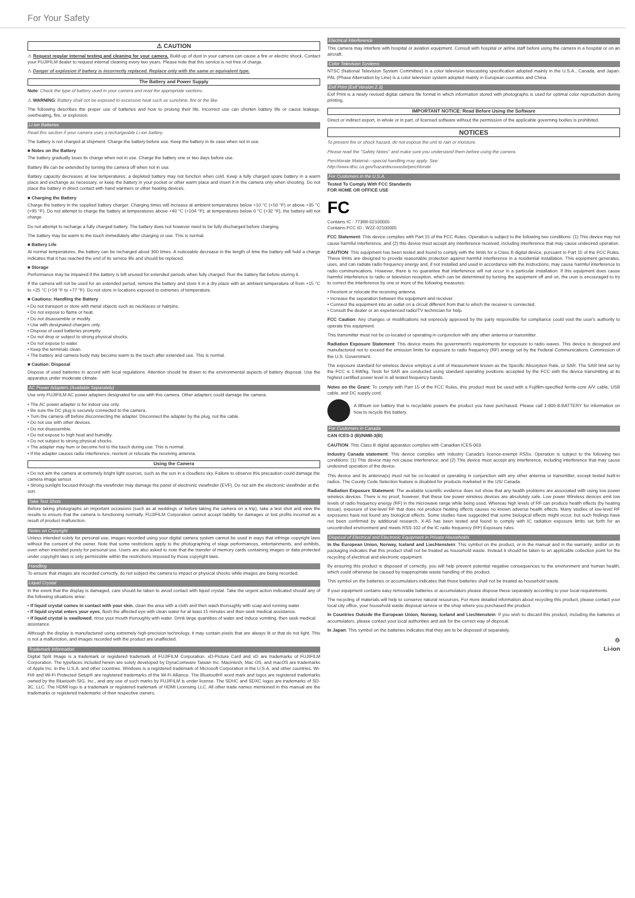For Your Safety
⚠ CAUTION
⚠ Request regular internal testing and cleaning for your camera. Build-up of dust in your camera can cause a fire or electric shock. Contact your FUJIFILM dealer to request internal cleaning every two years. Please note that this service is not free of charge.
⚠ Danger of explosion if battery is incorrectly replaced. Replace only with the same or equivalent type.
The Battery and Power Supply
Note: Check the type of battery used in your camera and read the appropriate sections.
⚠ WARNING: Battery shall not be exposed to excessive heat such as sunshine, fire or the like.
The following describes the proper use of batteries and how to prolong their life. Incorrect use can shorten battery life or cause leakage, overheating, fire, or explosion.
Li-ion Batteries
Read this section if your camera uses a rechargeable Li-ion battery.
The battery is not charged at shipment. Charge the battery before use. Keep the battery in its case when not in use.
■ Notes on the Battery
The battery gradually loses its charge when not in use. Charge the battery one or two days before use.
Battery life can be extended by turning the camera off when not in use.
Battery capacity decreases at low temperatures; a depleted battery may not function when cold. Keep a fully charged spare battery in a warm place and exchange as necessary, or keep the battery in your pocket or other warm place and insert it in the camera only when shooting. Do not place the battery in direct contact with hand warmers or other heating devices.
■ Charging the Battery
Charge the battery in the supplied battery charger. Charging times will increase at ambient temperatures below +10 °C (+50 °F) or above +35 °C (+95 °F). Do not attempt to charge the battery at temperatures above +40 °C (+104 °F); at temperatures below 0 °C (+32 °F), the battery will not charge.
Do not attempt to recharge a fully charged battery. The battery does not however need to be fully discharged before charging.
The battery may be warm to the touch immediately after charging or use. This is normal.
■ Battery Life
At normal temperatures, the battery can be recharged about 300 times. A noticeable decrease in the length of time the battery will hold a charge indicates that it has reached the end of its service life and should be replaced.
■ Storage
Performance may be impaired if the battery is left unused for extended periods when fully charged. Run the battery flat before storing it.
If the camera will not be used for an extended period, remove the battery and store it in a dry place with an ambient temperature of from +15 °C to +25 °C (+59 °F to +77 °F). Do not store in locations exposed to extremes of temperature.
■ Cautions: Handling the Battery
• Do not transport or store with metal objects such as necklaces or hairpins.
• Do not expose to flame or heat.
• Do not disassemble or modify.
• Use with designated chargers only.
• Dispose of used batteries promptly.
• Do not drop or subject to strong physical shocks.
• Do not expose to water.
• Keep the terminals clean.
• The battery and camera body may become warm to the touch after extended use. This is normal.
■ Caution: Disposal
Dispose of used batteries in accord with local regulations. Attention should be drawn to the environmental aspects of battery disposal. Use the apparatus under moderate climate.
AC Power Adapters (Available Separately)
Use only FUJIFILM AC power adapters designated for use with this camera. Other adapters could damage the camera.
• The AC power adapter is for indoor use only.
• Be sure the DC plug is securely connected to the camera.
• Turn the camera off before disconnecting the adapter. Disconnect the adapter by the plug, not the cable.
• Do not use with other devices.
• Do not disassemble.
• Do not expose to high heat and humidity.
• Do not subject to strong physical shocks.
• The adapter may hum or become hot to the touch during use. This is normal.
• If the adapter causes radio interference, reorient or relocate the receiving antenna.
Using the Camera
• Do not aim the camera at extremely bright light sources, such as the sun in a cloudless sky. Failure to observe this precaution could damage the camera image sensor.
• Strong sunlight focused through the viewfinder may damage the panel of electronic viewfinder (EVF). Do not aim the electronic viewfinder at the sun.
Take Test Shots
Before taking photographs on important occasions (such as at weddings or before taking the camera on a trip), take a test shot and view the results to ensure that the camera is functioning normally. FUJIFILM Corporation cannot accept liability for damages or lost profits incurred as a result of product malfunction.
Notes on Copyright
Unless intended solely for personal use, images recorded using your digital camera system cannot be used in ways that infringe copyright laws without the consent of the owner. Note that some restrictions apply to the photographing of stage performances, entertainments, and exhibits, even when intended purely for personal use. Users are also asked to note that the transfer of memory cards containing images or data protected under copyright laws is only permissible within the restrictions imposed by those copyright laws.
Handling
To ensure that images are recorded correctly, do not subject the camera to impact or physical shocks while images are being recorded.
Liquid Crystal
In the event that the display is damaged, care should be taken to avoid contact with liquid crystal. Take the urgent action indicated should any of the following situations arise:
• If liquid crystal comes in contact with your skin, clean the area with a cloth and then wash thoroughly with soap and running water.
• If liquid crystal enters your eyes, flush the affected eye with clean water for at least 15 minutes and then seek medical assistance.
• If liquid crystal is swallowed, rinse your mouth thoroughly with water. Drink large quantities of water and induce vomiting, then seek medical assistance.
Although the display is manufactured using extremely high-precision technology, it may contain pixels that are always lit or that do not light. This is not a malfunction, and images recorded with the product are unaffected.
Trademark Information
Digital Split Image is a trademark or registered trademark of FUJIFILM Corporation. xD-Picture Card and xD are trademarks of FUJIFILM Corporation. The typefaces included herein are solely developed by DynaComware Taiwan Inc. Macintosh, Mac OS, and macOS are trademarks of Apple Inc. in the U.S.A. and other countries. Windows is a registered trademark of Microsoft Corporation in the U.S.A. and other countries. Wi-Fi® and Wi-Fi Protected Setup® are registered trademarks of the Wi-Fi Alliance. The Bluetooth® word mark and logos are registered trademarks owned by the Bluetooth SIG, Inc., and any use of such marks by FUJIFILM is under license. The SDHC and SDXC logos are trademarks of SD-3C, LLC. The HDMI logo is a trademark or registered trademark of HDMI Licensing LLC. All other trade names mentioned in this manual are the trademarks or registered trademarks of their respective owners.
Electrical Interference
This camera may interfere with hospital or aviation equipment. Consult with hospital or airline staff before using the camera in a hospital or on an aircraft.
Color Television Systems
NTSC (National Television System Committee) is a color television telecasting specification adopted mainly in the U.S.A., Canada, and Japan. PAL (Phase Alternation by Line) is a color television system adopted mainly in European countries and China.
Exif Print (Exif Version 2.3)
Exif Print is a newly revised digital camera file format in which information stored with photographs is used for optimal color reproduction during printing.
IMPORTANT NOTICE: Read Before Using the Software
Direct or indirect export, in whole or in part, of licensed software without the permission of the applicable governing bodies is prohibited.
NOTICES
To prevent fire or shock hazard, do not expose the unit to rain or moisture.
Please read the "Safety Notes" and make sure you understand them before using the camera.
Perchlorate Material—special handling may apply. See:
http://www.dtsc.ca.gov/hazardouswaste/perchlorate
For Customers in the U.S.A.
Tested To Comply With FCC Standards
FOR HOME OR OFFICE USE
FC
Contains IC : 7736B-02100005
Contains FCC ID : W2Z-02100005
FCC Statement: This device complies with Part 15 of the FCC Rules. Operation is subject to the following two conditions: (1) This device may not cause harmful interference, and (2) this device must accept any interference received, including interference that may cause undesired operation.
CAUTION: This equipment has been tested and found to comply with the limits for a Class B digital device, pursuant to Part 15 of the FCC Rules. These limits are designed to provide reasonable protection against harmful interference in a residential installation. This equipment generates, uses, and can radiate radio frequency energy and, if not installed and used in accordance with the instructions, may cause harmful interference to radio communications. However, there is no guarantee that interference will not occur in a particular installation. If this equipment does cause harmful interference to radio or television reception, which can be determined by turning the equipment off and on, the user is encouraged to try to correct the interference by one or more of the following measures:
• Reorient or relocate the receiving antenna.
• Increase the separation between the equipment and receiver.
• Connect the equipment into an outlet on a circuit different from that to which the receiver is connected.
• Consult the dealer or an experienced radio/TV technician for help.
FCC Caution: Any changes or modifications not expressly approved by the party responsible for compliance could void the user's authority to operate this equipment.
This transmitter must not be co-located or operating in conjunction with any other antenna or transmitter.
Radiation Exposure Statement: This device meets the government's requirements for exposure to radio waves. This device is designed and manufactured not to exceed the emission limits for exposure to radio frequency (RF) energy set by the Federal Communications Commission of the U.S. Government.
The exposure standard for wireless device employs a unit of measurement known as the Specific Absorption Rate, or SAR. The SAR limit set by the FCC is 1.6W/kg. Tests for SAR are conducted using standard operating positions accepted by the FCC with the device transmitting at its highest certified power level in all tested frequency bands.
Notes on the Grant: To comply with Part 15 of the FCC Rules, this product must be used with a Fujifilm-specified ferrite-core A/V cable, USB cable, and DC supply cord.
A lithium ion battery that is recyclable powers the product you have purchased. Please call 1-800-8-BATTERY for information on how to recycle this battery.
For Customers in Canada
CAN ICES-3 (B)/NMB-3(B)
CAUTION: This Class B digital apparatus complies with Canadian ICES-003.
Industry Canada statement: This device complies with Industry Canada's licence-exempt RSSs. Operation is subject to the following two conditions: (1) This device may not cause interference; and (2) This device must accept any interference, including interference that may cause undesired operation of the device.
This device and its antenna(s) must not be co-located or operating in conjunction with any other antenna or transmitter, except tested built-in radios. The County Code Selection feature is disabled for products marketed in the US/ Canada.
Radiation Exposure Statement: The available scientific evidence does not show that any health problems are associated with using low power wireless devices. There is no proof, however, that these low power wireless devices are absolutely safe. Low power Wireless devices emit low levels of radio frequency energy (RF) in the microwave range while being used. Whereas high levels of RF can produce health effects (by heating tissue), exposure of low-level RF that does not produce heating effects causes no known adverse health effects. Many studies of low-level RF exposures have not found any biological effects. Some studies have suggested that some biological effects might occur, but such findings have not been confirmed by additional research. X-A5 has been tested and found to comply with IC radiation exposure limits set forth for an uncontrolled environment and meets RSS-102 of the IC radio frequency (RF) Exposure rules.
Disposal of Electrical and Electronic Equipment in Private Households
In the European Union, Norway, Iceland and Liechtenstein: This symbol on the product, or in the manual and in the warranty, and/or on its packaging indicates that this product shall not be treated as household waste. Instead it should be taken to an applicable collection point for the recycling of electrical and electronic equipment.
By ensuring this product is disposed of correctly, you will help prevent potential negative consequences to the environment and human health, which could otherwise be caused by inappropriate waste handling of this product.
This symbol on the batteries or accumulators indicates that those batteries shall not be treated as household waste.
If your equipment contains easy removable batteries or accumulators please dispose these separately according to your local requirements.
The recycling of materials will help to conserve natural resources. For more detailed information about recycling this product, please contact your local city office, your household waste disposal service or the shop where you purchased the product.
In Countries Outside the European Union, Norway, Iceland and Liechtenstein: If you wish to discard this product, including the batteries or accumulators, please contact your local authorities and ask for the correct way of disposal.
In Japan: This symbol on the batteries indicates that they are to be disposed of separately.
♲
Li-ion